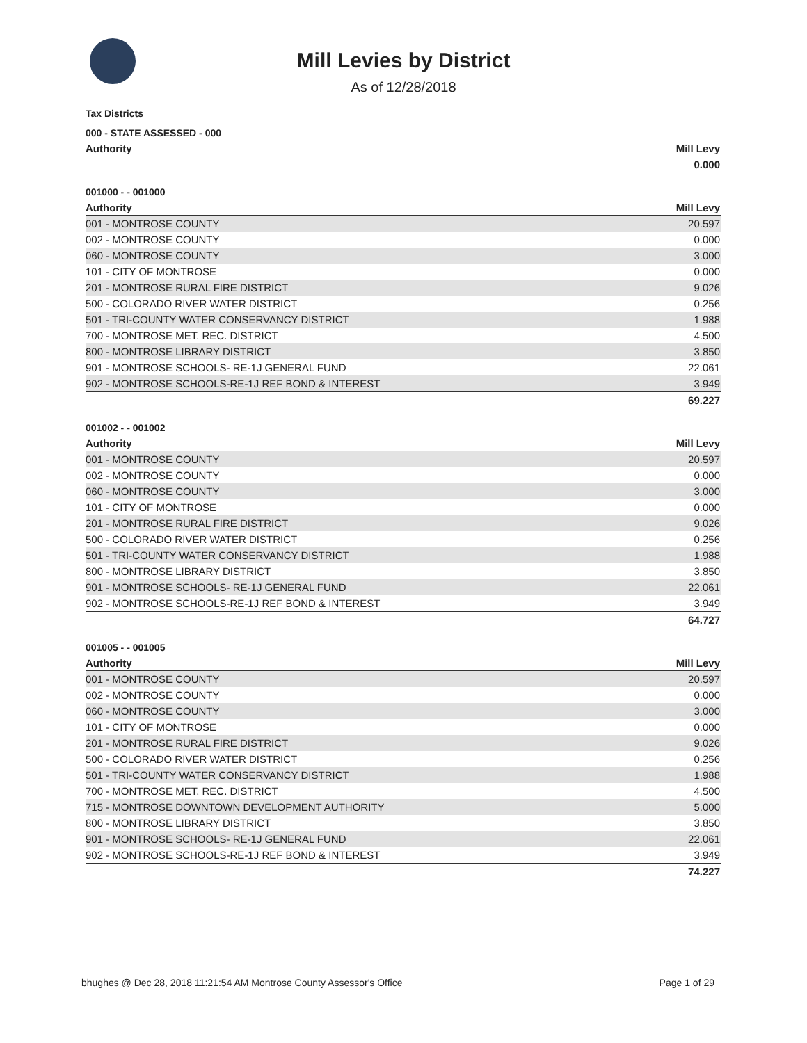Mill Levies by District
As of 12/28/2018
Tax Districts
000 - STATE ASSESSED - 000
| Authority | Mill Levy |
| --- | --- |
| | 0.000 |
001000 - - 001000
| Authority | Mill Levy |
| --- | --- |
| 001 - MONTROSE COUNTY | 20.597 |
| 002 - MONTROSE COUNTY | 0.000 |
| 060 - MONTROSE COUNTY | 3.000 |
| 101 - CITY OF MONTROSE | 0.000 |
| 201 - MONTROSE RURAL FIRE DISTRICT | 9.026 |
| 500 - COLORADO RIVER WATER DISTRICT | 0.256 |
| 501 - TRI-COUNTY WATER CONSERVANCY DISTRICT | 1.988 |
| 700 - MONTROSE MET. REC. DISTRICT | 4.500 |
| 800 - MONTROSE LIBRARY DISTRICT | 3.850 |
| 901 - MONTROSE SCHOOLS- RE-1J GENERAL FUND | 22.061 |
| 902 - MONTROSE SCHOOLS-RE-1J REF BOND & INTEREST | 3.949 |
| | 69.227 |
001002 - - 001002
| Authority | Mill Levy |
| --- | --- |
| 001 - MONTROSE COUNTY | 20.597 |
| 002 - MONTROSE COUNTY | 0.000 |
| 060 - MONTROSE COUNTY | 3.000 |
| 101 - CITY OF MONTROSE | 0.000 |
| 201 - MONTROSE RURAL FIRE DISTRICT | 9.026 |
| 500 - COLORADO RIVER WATER DISTRICT | 0.256 |
| 501 - TRI-COUNTY WATER CONSERVANCY DISTRICT | 1.988 |
| 800 - MONTROSE LIBRARY DISTRICT | 3.850 |
| 901 - MONTROSE SCHOOLS- RE-1J GENERAL FUND | 22.061 |
| 902 - MONTROSE SCHOOLS-RE-1J REF BOND & INTEREST | 3.949 |
| | 64.727 |
001005 - - 001005
| Authority | Mill Levy |
| --- | --- |
| 001 - MONTROSE COUNTY | 20.597 |
| 002 - MONTROSE COUNTY | 0.000 |
| 060 - MONTROSE COUNTY | 3.000 |
| 101 - CITY OF MONTROSE | 0.000 |
| 201 - MONTROSE RURAL FIRE DISTRICT | 9.026 |
| 500 - COLORADO RIVER WATER DISTRICT | 0.256 |
| 501 - TRI-COUNTY WATER CONSERVANCY DISTRICT | 1.988 |
| 700 - MONTROSE MET. REC. DISTRICT | 4.500 |
| 715 - MONTROSE DOWNTOWN DEVELOPMENT AUTHORITY | 5.000 |
| 800 - MONTROSE LIBRARY DISTRICT | 3.850 |
| 901 - MONTROSE SCHOOLS- RE-1J GENERAL FUND | 22.061 |
| 902 - MONTROSE SCHOOLS-RE-1J REF BOND & INTEREST | 3.949 |
| | 74.227 |
bhughes @ Dec 28, 2018 11:21:54 AM Montrose County Assessor's Office Page 1 of 29